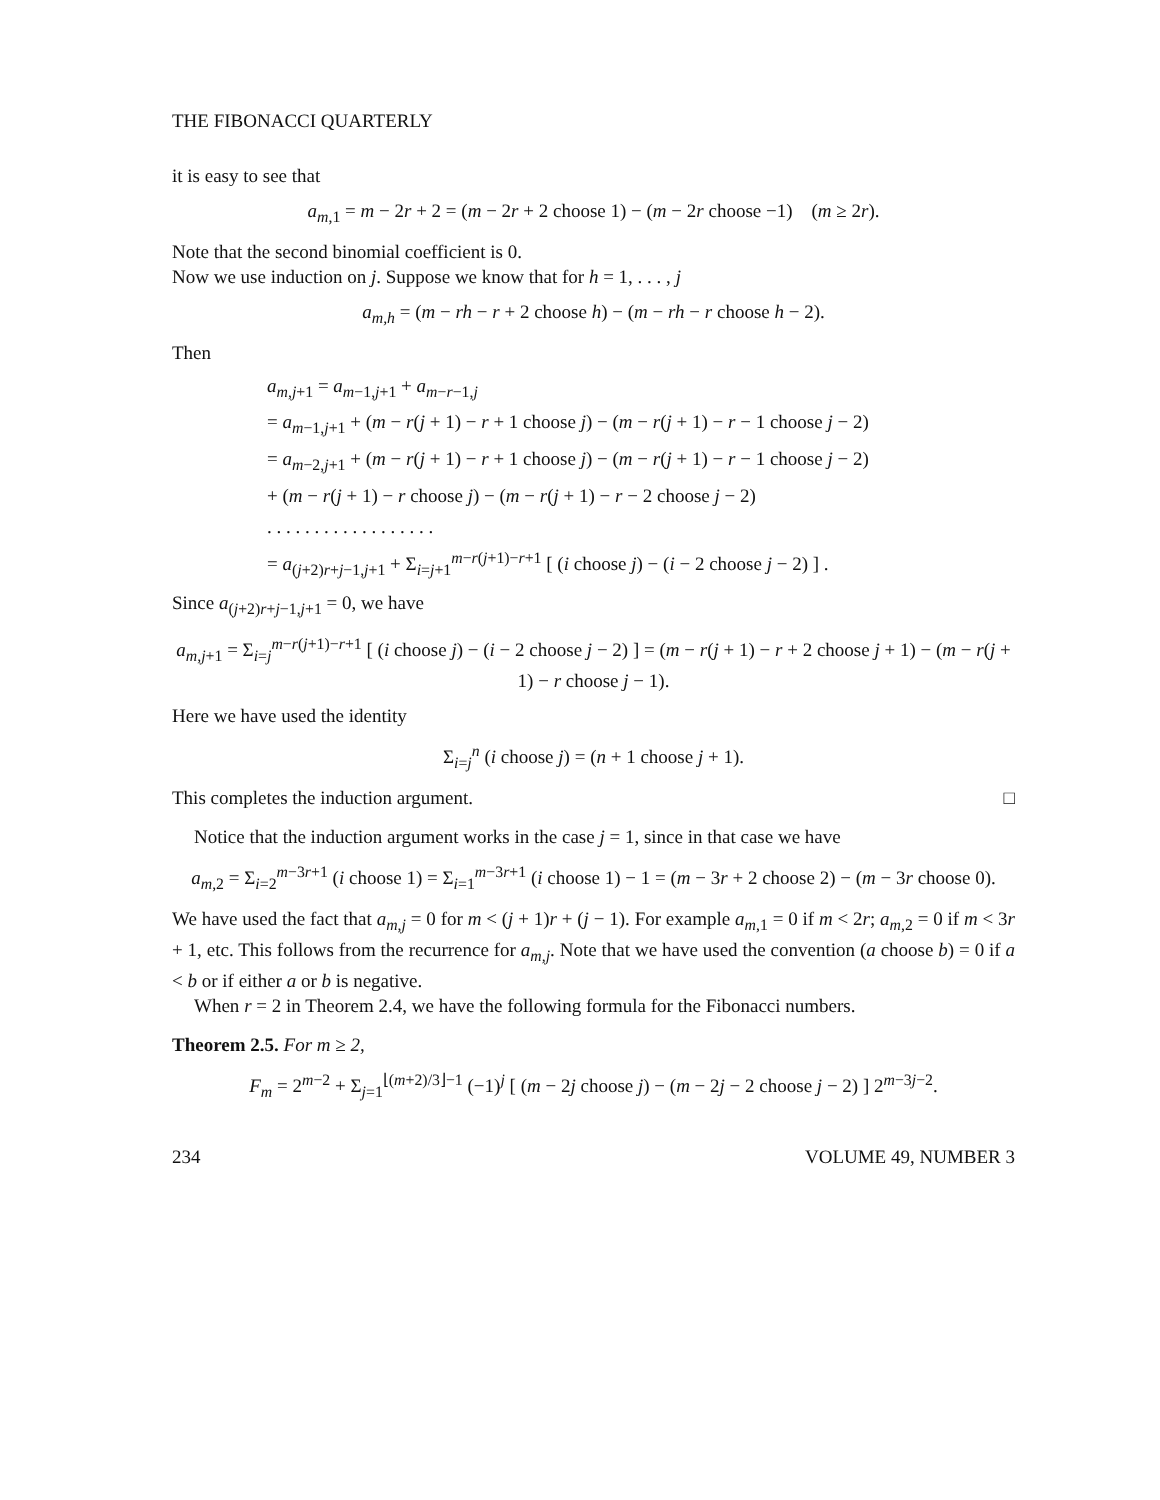THE FIBONACCI QUARTERLY
it is easy to see that
a<sub>m,1</sub> = m − 2r + 2 = (m − 2r + 2 choose 1) − (m − 2r choose −1) (m ≥ 2r).
Note that the second binomial coefficient is 0.
Now we use induction on j. Suppose we know that for h = 1, . . . , j
a<sub>m,h</sub> = (m − rh − r + 2 choose h) − (m − rh − r choose h − 2).
Then
a<sub>m,j+1</sub> = a<sub>m−1,j+1</sub> + a<sub>m−r−1,j</sub>
= a<sub>m−1,j+1</sub> + (m − r(j + 1) − r + 1 choose j) − (m − r(j + 1) − r − 1 choose j − 2)
= a<sub>m−2,j+1</sub> + (m − r(j + 1) − r + 1 choose j) − (m − r(j + 1) − r − 1 choose j − 2)
+ (m − r(j + 1) − r choose j) − (m − r(j + 1) − r − 2 choose j − 2)
. . . . . . . . . . . . . . . . . .
= a<sub>(j+2)r+j−1,j+1</sub> + Σ<sub>i=j+1</sub><sup>m−r(j+1)−r+1</sup> [ (i choose j) − (i − 2 choose j − 2) ] .
Since a<sub>(j+2)r+j−1,j+1</sub> = 0, we have
a<sub>m,j+1</sub> = Σ<sub>i=j</sub><sup>m−r(j+1)−r+1</sup> [ (i choose j) − (i − 2 choose j − 2) ] = (m − r(j + 1) − r + 2 choose j + 1) − (m − r(j + 1) − r choose j − 1).
Here we have used the identity
Σ<sub>i=j</sub><sup>n</sup> (i choose j) = (n + 1 choose j + 1).
This completes the induction argument. □
Notice that the induction argument works in the case j = 1, since in that case we have
a<sub>m,2</sub> = Σ<sub>i=2</sub><sup>m−3r+1</sup> (i choose 1) = Σ<sub>i=1</sub><sup>m−3r+1</sup> (i choose 1) − 1 = (m − 3r + 2 choose 2) − (m − 3r choose 0).
We have used the fact that a<sub>m,j</sub> = 0 for m < (j + 1)r + (j − 1). For example a<sub>m,1</sub> = 0 if m < 2r; a<sub>m,2</sub> = 0 if m < 3r + 1, etc. This follows from the recurrence for a<sub>m,j</sub>. Note that we have used the convention (a choose b) = 0 if a < b or if either a or b is negative.
When r = 2 in Theorem 2.4, we have the following formula for the Fibonacci numbers.
Theorem 2.5. For m ≥ 2,
F<sub>m</sub> = 2<sup>m−2</sup> + Σ<sub>j=1</sub><sup>⌊(m+2)/3⌋−1</sup> (−1)<sup>j</sup> [ (m − 2j choose j) − (m − 2j − 2 choose j − 2) ] 2<sup>m−3j−2</sup>.
234 VOLUME 49, NUMBER 3